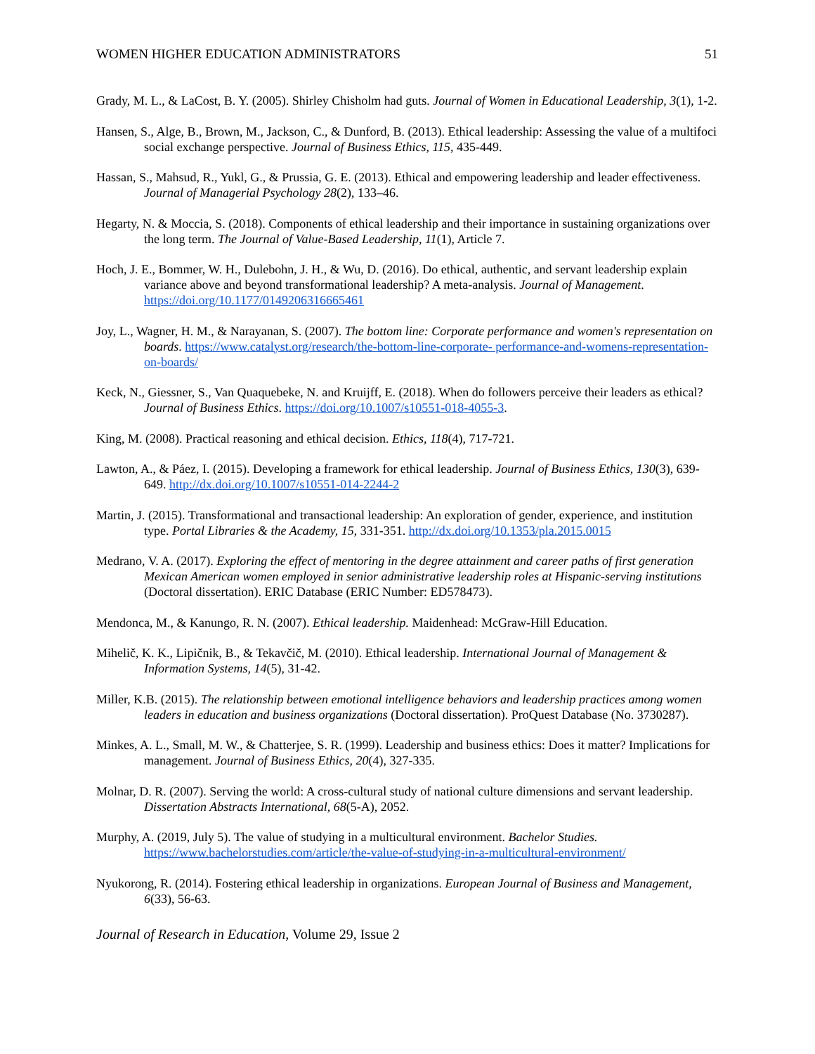WOMEN HIGHER EDUCATION ADMINISTRATORS 51
Grady, M. L., & LaCost, B. Y. (2005). Shirley Chisholm had guts. Journal of Women in Educational Leadership, 3(1), 1-2.
Hansen, S., Alge, B., Brown, M., Jackson, C., & Dunford, B. (2013). Ethical leadership: Assessing the value of a multifoci social exchange perspective. Journal of Business Ethics, 115, 435-449.
Hassan, S., Mahsud, R., Yukl, G., & Prussia, G. E. (2013). Ethical and empowering leadership and leader effectiveness. Journal of Managerial Psychology 28(2), 133–46.
Hegarty, N. & Moccia, S. (2018). Components of ethical leadership and their importance in sustaining organizations over the long term. The Journal of Value-Based Leadership, 11(1), Article 7.
Hoch, J. E., Bommer, W. H., Dulebohn, J. H., & Wu, D. (2016). Do ethical, authentic, and servant leadership explain variance above and beyond transformational leadership? A meta-analysis. Journal of Management. https://doi.org/10.1177/0149206316665461
Joy, L., Wagner, H. M., & Narayanan, S. (2007). The bottom line: Corporate performance and women's representation on boards. https://www.catalyst.org/research/the-bottom-line-corporate- performance-and-womens-representation-on-boards/
Keck, N., Giessner, S., Van Quaquebeke, N. and Kruijff, E. (2018). When do followers perceive their leaders as ethical? Journal of Business Ethics. https://doi.org/10.1007/s10551-018-4055-3.
King, M. (2008). Practical reasoning and ethical decision. Ethics, 118(4), 717-721.
Lawton, A., & Páez, I. (2015). Developing a framework for ethical leadership. Journal of Business Ethics, 130(3), 639-649. http://dx.doi.org/10.1007/s10551-014-2244-2
Martin, J. (2015). Transformational and transactional leadership: An exploration of gender, experience, and institution type. Portal Libraries & the Academy, 15, 331-351. http://dx.doi.org/10.1353/pla.2015.0015
Medrano, V. A. (2017). Exploring the effect of mentoring in the degree attainment and career paths of first generation Mexican American women employed in senior administrative leadership roles at Hispanic-serving institutions (Doctoral dissertation). ERIC Database (ERIC Number: ED578473).
Mendonca, M., & Kanungo, R. N. (2007). Ethical leadership. Maidenhead: McGraw-Hill Education.
Mihelič, K. K., Lipičnik, B., & Tekavčič, M. (2010). Ethical leadership. International Journal of Management & Information Systems, 14(5), 31-42.
Miller, K.B. (2015). The relationship between emotional intelligence behaviors and leadership practices among women leaders in education and business organizations (Doctoral dissertation). ProQuest Database (No. 3730287).
Minkes, A. L., Small, M. W., & Chatterjee, S. R. (1999). Leadership and business ethics: Does it matter? Implications for management. Journal of Business Ethics, 20(4), 327-335.
Molnar, D. R. (2007). Serving the world: A cross-cultural study of national culture dimensions and servant leadership. Dissertation Abstracts International, 68(5-A), 2052.
Murphy, A. (2019, July 5). The value of studying in a multicultural environment. Bachelor Studies. https://www.bachelorstudies.com/article/the-value-of-studying-in-a-multicultural-environment/
Nyukorong, R. (2014). Fostering ethical leadership in organizations. European Journal of Business and Management, 6(33), 56-63.
Journal of Research in Education, Volume 29, Issue 2